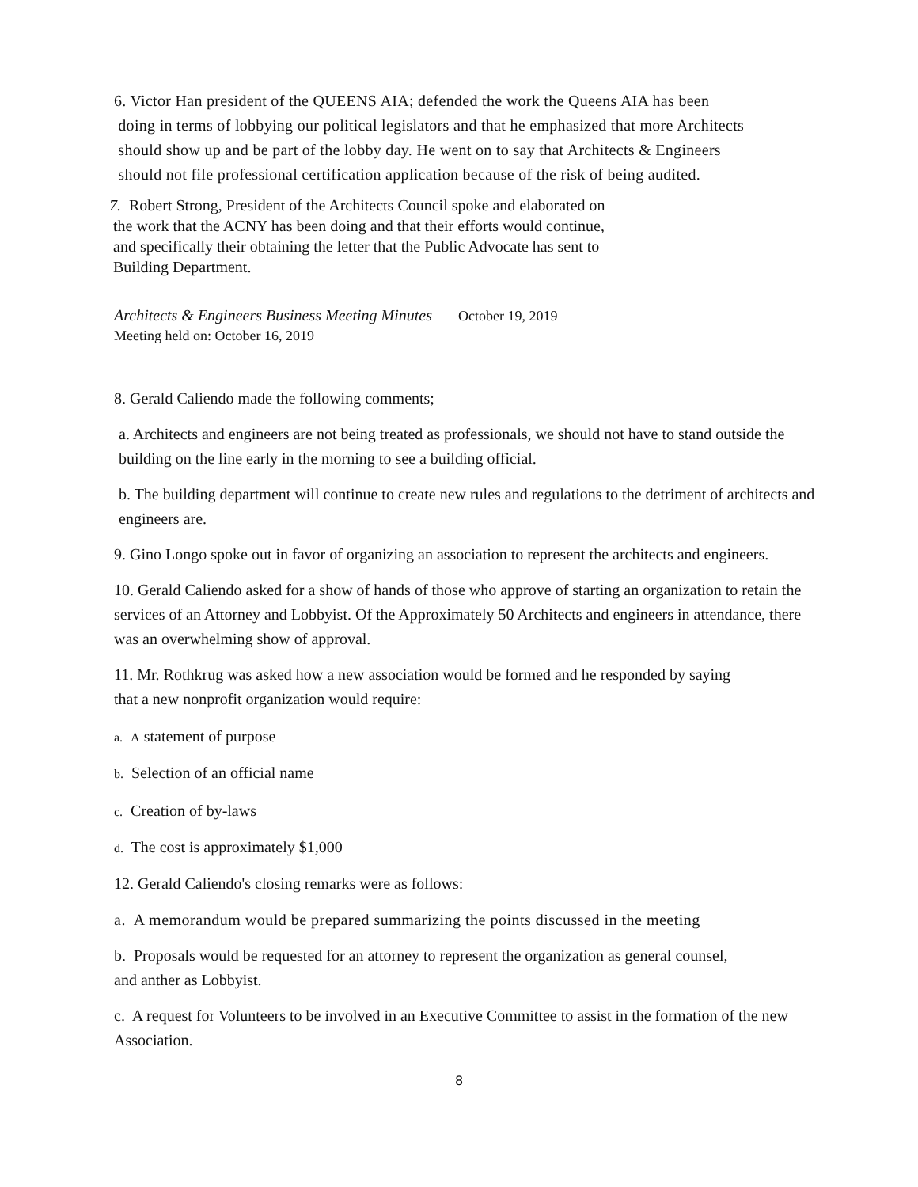6. Victor Han president of the QUEENS AIA; defended the work the Queens AIA has been
doing in terms of lobbying our political legislators and that he emphasized that more Architects
should show up and be part of the lobby day. He went on to say that Architects & Engineers
should not file professional certification application because of the risk of being audited.
7. Robert Strong, President of the Architects Council spoke and elaborated on
the work that the ACNY has been doing and that their efforts would continue,
and specifically their obtaining the letter that the Public Advocate has sent to
Building Department.
Architects & Engineers Business Meeting Minutes October 19, 2019
Meeting held on: October 16, 2019
8. Gerald Caliendo made the following comments;
a. Architects and engineers are not being treated as professionals, we should not have to stand outside the building on the line early in the morning to see a building official.
b. The building department will continue to create new rules and regulations to the detriment of architects and engineers are.
9. Gino Longo spoke out in favor of organizing an association to represent the architects and engineers.
10. Gerald Caliendo asked for a show of hands of those who approve of starting an organization to retain the services of an Attorney and Lobbyist. Of the Approximately 50 Architects and engineers in attendance, there was an overwhelming show of approval.
11. Mr. Rothkrug was asked how a new association would be formed and he responded by saying that a new nonprofit organization would require:
a. A statement of purpose
b. Selection of an official name
c. Creation of by-laws
d. The cost is approximately $1,000
12. Gerald Caliendo's closing remarks were as follows:
a. A memorandum would be prepared summarizing the points discussed in the meeting
b. Proposals would be requested for an attorney to represent the organization as general counsel, and anther as Lobbyist.
c. A request for Volunteers to be involved in an Executive Committee to assist in the formation of the new Association.
8